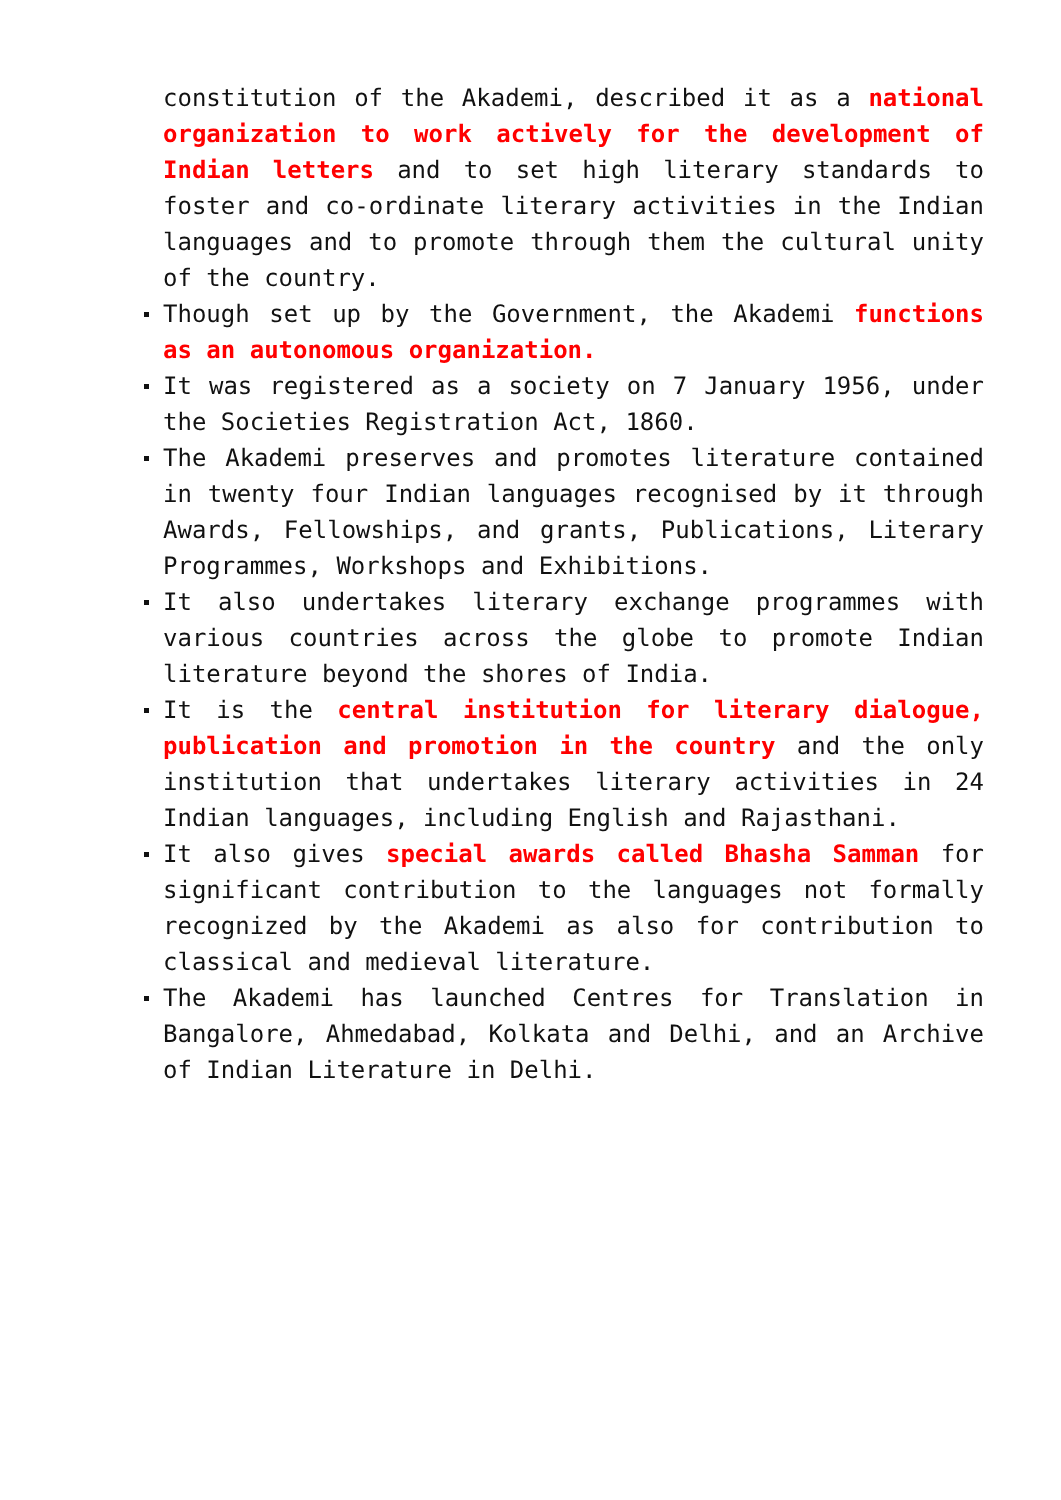constitution of the Akademi, described it as a national organization to work actively for the development of Indian letters and to set high literary standards to foster and co-ordinate literary activities in the Indian languages and to promote through them the cultural unity of the country.
Though set up by the Government, the Akademi functions as an autonomous organization.
It was registered as a society on 7 January 1956, under the Societies Registration Act, 1860.
The Akademi preserves and promotes literature contained in twenty four Indian languages recognised by it through Awards, Fellowships, and grants, Publications, Literary Programmes, Workshops and Exhibitions.
It also undertakes literary exchange programmes with various countries across the globe to promote Indian literature beyond the shores of India.
It is the central institution for literary dialogue, publication and promotion in the country and the only institution that undertakes literary activities in 24 Indian languages, including English and Rajasthani.
It also gives special awards called Bhasha Samman for significant contribution to the languages not formally recognized by the Akademi as also for contribution to classical and medieval literature.
The Akademi has launched Centres for Translation in Bangalore, Ahmedabad, Kolkata and Delhi, and an Archive of Indian Literature in Delhi.